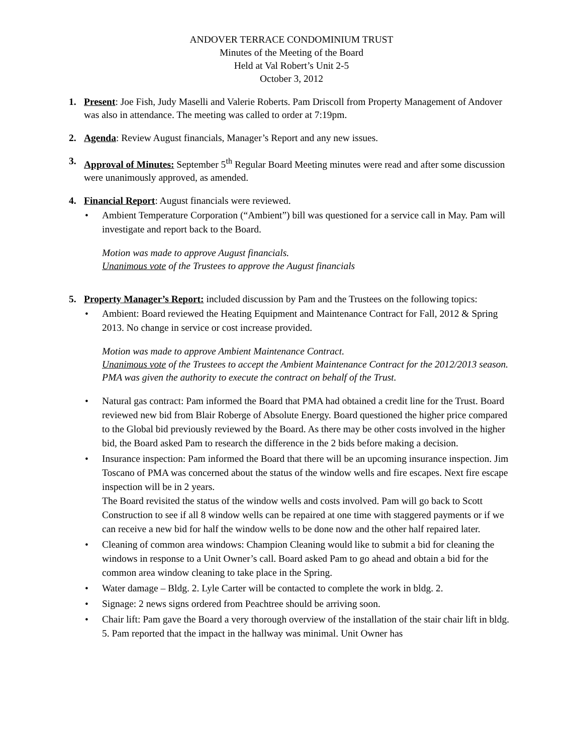ANDOVER TERRACE CONDOMINIUM TRUST
Minutes of the Meeting of the Board
Held at Val Robert’s Unit 2-5
October 3, 2012
1. Present: Joe Fish, Judy Maselli and Valerie Roberts. Pam Driscoll from Property Management of Andover was also in attendance. The meeting was called to order at 7:19pm.
2. Agenda: Review August financials, Manager’s Report and any new issues.
3. Approval of Minutes: September 5<sup>th</sup> Regular Board Meeting minutes were read and after some discussion were unanimously approved, as amended.
4. Financial Report: August financials were reviewed.
• Ambient Temperature Corporation (“Ambient”) bill was questioned for a service call in May. Pam will investigate and report back to the Board.
Motion was made to approve August financials.
Unanimous vote of the Trustees to approve the August financials
5. Property Manager’s Report: included discussion by Pam and the Trustees on the following topics:
• Ambient: Board reviewed the Heating Equipment and Maintenance Contract for Fall, 2012 & Spring 2013. No change in service or cost increase provided.
Motion was made to approve Ambient Maintenance Contract.
Unanimous vote of the Trustees to accept the Ambient Maintenance Contract for the 2012/2013 season. PMA was given the authority to execute the contract on behalf of the Trust.
• Natural gas contract: Pam informed the Board that PMA had obtained a credit line for the Trust. Board reviewed new bid from Blair Roberge of Absolute Energy. Board questioned the higher price compared to the Global bid previously reviewed by the Board. As there may be other costs involved in the higher bid, the Board asked Pam to research the difference in the 2 bids before making a decision.
• Insurance inspection: Pam informed the Board that there will be an upcoming insurance inspection. Jim Toscano of PMA was concerned about the status of the window wells and fire escapes. Next fire escape inspection will be in 2 years.
The Board revisited the status of the window wells and costs involved. Pam will go back to Scott Construction to see if all 8 window wells can be repaired at one time with staggered payments or if we can receive a new bid for half the window wells to be done now and the other half repaired later.
• Cleaning of common area windows: Champion Cleaning would like to submit a bid for cleaning the windows in response to a Unit Owner’s call. Board asked Pam to go ahead and obtain a bid for the common area window cleaning to take place in the Spring.
• Water damage – Bldg. 2. Lyle Carter will be contacted to complete the work in bldg. 2.
• Signage: 2 news signs ordered from Peachtree should be arriving soon.
• Chair lift: Pam gave the Board a very thorough overview of the installation of the stair chair lift in bldg. 5. Pam reported that the impact in the hallway was minimal. Unit Owner has